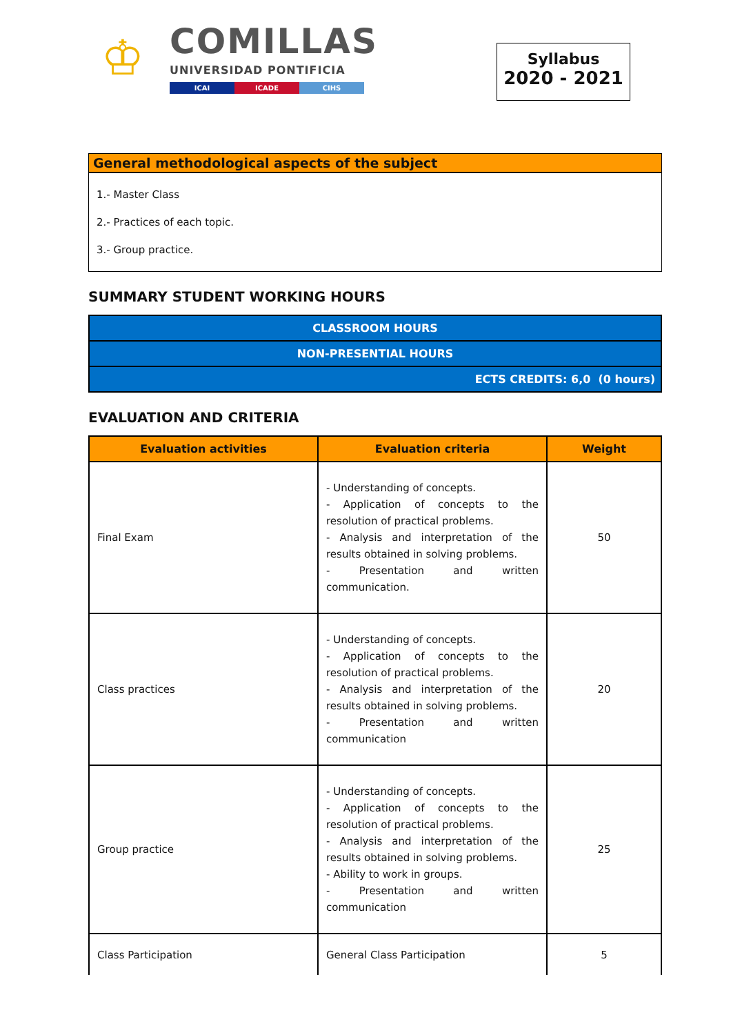♔
COMILLAS
UNIVERSIDAD PONTIFICIA
ICAI ICADE CIHS
Syllabus
2020 - 2021
General methodological aspects of the subject
1.- Master Class
2.- Practices of each topic.
3.- Group practice.
SUMMARY STUDENT WORKING HOURS
| CLASSROOM HOURS |
| NON-PRESENTIAL HOURS |
| ECTS CREDITS: 6,0 (0 hours) |
EVALUATION AND CRITERIA
| Evaluation activities | Evaluation criteria | Weight |
| --- | --- | --- |
| Final Exam | - Understanding of concepts. - Application of concepts to the resolution of practical problems. - Analysis and interpretation of the results obtained in solving problems. - Presentation and written communication. | 50 |
| Class practices | - Understanding of concepts. - Application of concepts to the resolution of practical problems. - Analysis and interpretation of the results obtained in solving problems. - Presentation and written communication | 20 |
| Group practice | - Understanding of concepts. - Application of concepts to the resolution of practical problems. - Analysis and interpretation of the results obtained in solving problems. - Ability to work in groups. - Presentation and written communication | 25 |
| Class Participation | General Class Participation | 5 |